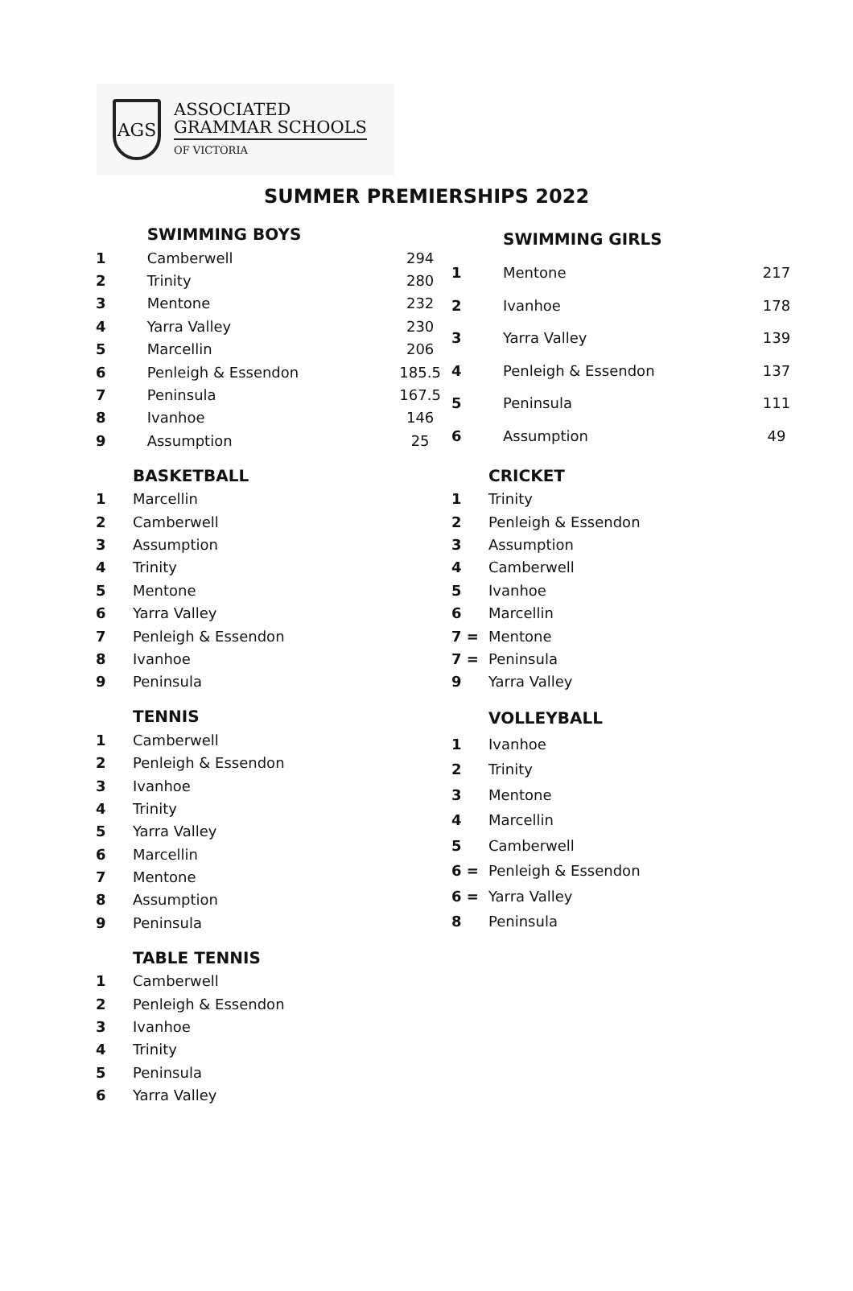AGS
ASSOCIATED
GRAMMAR SCHOOLS
OF VICTORIA
SUMMER PREMIERSHIPS 2022
| | SWIMMING BOYS | |
| 1 | Camberwell | 294 |
| 2 | Trinity | 280 |
| 3 | Mentone | 232 |
| 4 | Yarra Valley | 230 |
| 5 | Marcellin | 206 |
| 6 | Penleigh & Essendon | 185.5 |
| 7 | Peninsula | 167.5 |
| 8 | Ivanhoe | 146 |
| 9 | Assumption | 25 |
| | SWIMMING GIRLS | |
| 1 | Mentone | 217 |
| 2 | Ivanhoe | 178 |
| 3 | Yarra Valley | 139 |
| 4 | Penleigh & Essendon | 137 |
| 5 | Peninsula | 111 |
| 6 | Assumption | 49 |
| | BASKETBALL |
| 1 | Marcellin |
| 2 | Camberwell |
| 3 | Assumption |
| 4 | Trinity |
| 5 | Mentone |
| 6 | Yarra Valley |
| 7 | Penleigh & Essendon |
| 8 | Ivanhoe |
| 9 | Peninsula |
| | CRICKET |
| 1 | Trinity |
| 2 | Penleigh & Essendon |
| 3 | Assumption |
| 4 | Camberwell |
| 5 | Ivanhoe |
| 6 | Marcellin |
| 7 = | Mentone |
| 7 = | Peninsula |
| 9 | Yarra Valley |
| | TENNIS |
| 1 | Camberwell |
| 2 | Penleigh & Essendon |
| 3 | Ivanhoe |
| 4 | Trinity |
| 5 | Yarra Valley |
| 6 | Marcellin |
| 7 | Mentone |
| 8 | Assumption |
| 9 | Peninsula |
| | VOLLEYBALL |
| 1 | Ivanhoe |
| 2 | Trinity |
| 3 | Mentone |
| 4 | Marcellin |
| 5 | Camberwell |
| 6 = | Penleigh & Essendon |
| 6 = | Yarra Valley |
| 8 | Peninsula |
| | TABLE TENNIS |
| 1 | Camberwell |
| 2 | Penleigh & Essendon |
| 3 | Ivanhoe |
| 4 | Trinity |
| 5 | Peninsula |
| 6 | Yarra Valley |